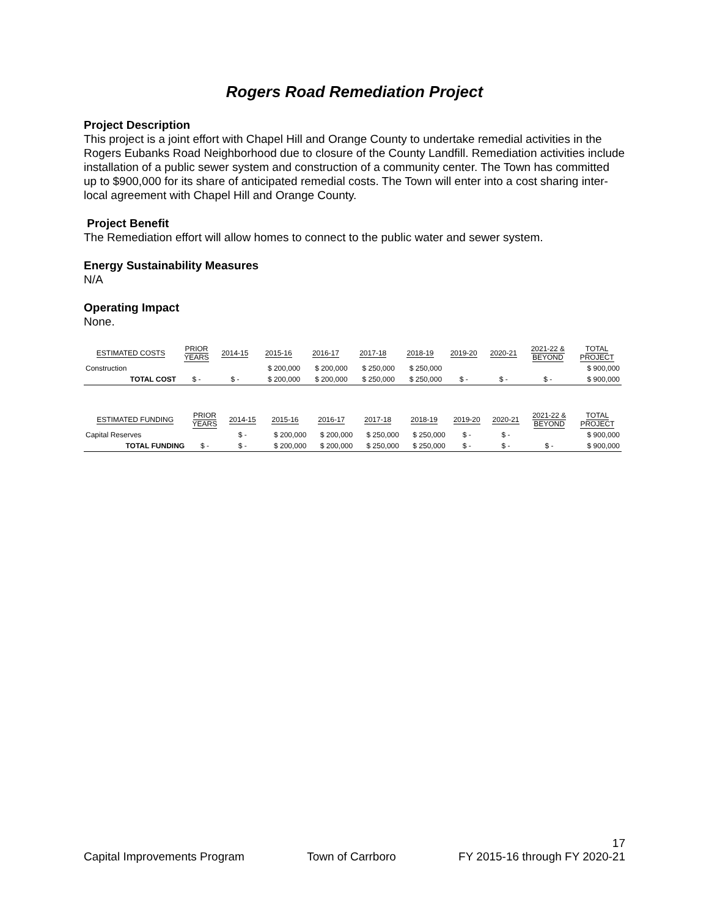Rogers Road Remediation Project
Project Description
This project is a joint effort with Chapel Hill and Orange County to undertake remedial activities in the Rogers Eubanks Road Neighborhood due to closure of the County Landfill. Remediation activities include installation of a public sewer system and construction of a community center. The Town has committed up to $900,000 for its share of anticipated remedial costs. The Town will enter into a cost sharing inter-local agreement with Chapel Hill and Orange County.
Project Benefit
The Remediation effort will allow homes to connect to the public water and sewer system.
Energy Sustainability Measures
N/A
Operating Impact
None.
| ESTIMATED COSTS | PRIOR YEARS | 2014-15 | 2015-16 | 2016-17 | 2017-18 | 2018-19 | 2019-20 | 2020-21 | 2021-22 & BEYOND | TOTAL PROJECT |
| --- | --- | --- | --- | --- | --- | --- | --- | --- | --- | --- |
| Construction | | | $ 200,000 | $ 200,000 | $ 250,000 | $ 250,000 | | | | $ 900,000 |
| TOTAL COST | $ - | $ - | $ 200,000 | $ 200,000 | $ 250,000 | $ 250,000 | $ - | $ - | $ - | $ 900,000 |
| ESTIMATED FUNDING | PRIOR YEARS | 2014-15 | 2015-16 | 2016-17 | 2017-18 | 2018-19 | 2019-20 | 2020-21 | 2021-22 & BEYOND | TOTAL PROJECT |
| --- | --- | --- | --- | --- | --- | --- | --- | --- | --- | --- |
| Capital Reserves | | $ - | $ 200,000 | $ 200,000 | $ 250,000 | $ 250,000 | $ - | $ - | | $ 900,000 |
| TOTAL FUNDING | $ - | $ - | $ 200,000 | $ 200,000 | $ 250,000 | $ 250,000 | $ - | $ - | $ - | $ 900,000 |
17
Capital Improvements Program Town of Carrboro FY 2015-16 through FY 2020-21